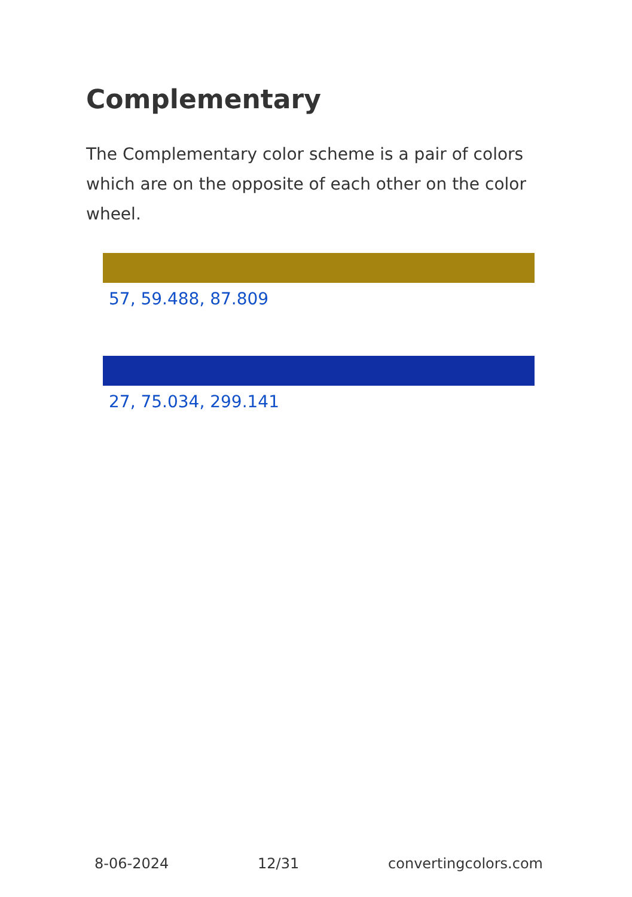Complementary
The Complementary color scheme is a pair of colors which are on the opposite of each other on the color wheel.
57, 59.488, 87.809
27, 75.034, 299.141
8-06-2024 12/31 convertingcolors.com